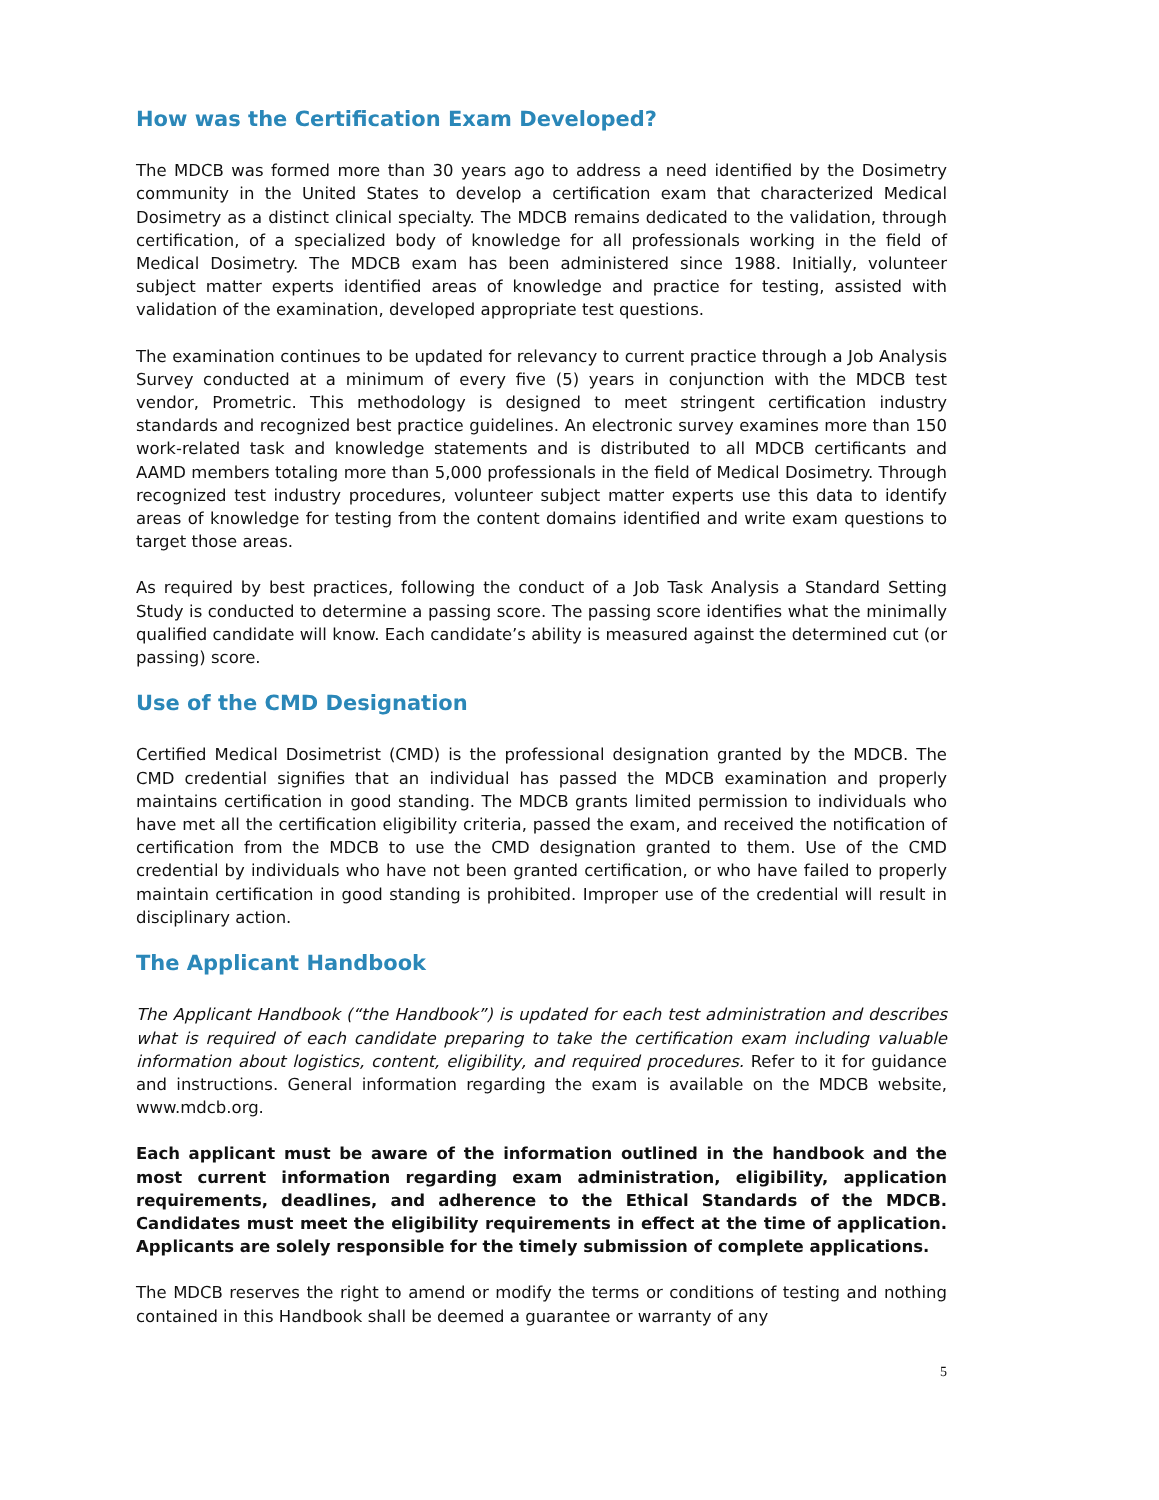How was the Certification Exam Developed?
The MDCB was formed more than 30 years ago to address a need identified by the Dosimetry community in the United States to develop a certification exam that characterized Medical Dosimetry as a distinct clinical specialty. The MDCB remains dedicated to the validation, through certification, of a specialized body of knowledge for all professionals working in the field of Medical Dosimetry. The MDCB exam has been administered since 1988. Initially, volunteer subject matter experts identified areas of knowledge and practice for testing, assisted with validation of the examination, developed appropriate test questions.
The examination continues to be updated for relevancy to current practice through a Job Analysis Survey conducted at a minimum of every five (5) years in conjunction with the MDCB test vendor, Prometric. This methodology is designed to meet stringent certification industry standards and recognized best practice guidelines. An electronic survey examines more than 150 work-related task and knowledge statements and is distributed to all MDCB certificants and AAMD members totaling more than 5,000 professionals in the field of Medical Dosimetry. Through recognized test industry procedures, volunteer subject matter experts use this data to identify areas of knowledge for testing from the content domains identified and write exam questions to target those areas.
As required by best practices, following the conduct of a Job Task Analysis a Standard Setting Study is conducted to determine a passing score. The passing score identifies what the minimally qualified candidate will know. Each candidate’s ability is measured against the determined cut (or passing) score.
Use of the CMD Designation
Certified Medical Dosimetrist (CMD) is the professional designation granted by the MDCB. The CMD credential signifies that an individual has passed the MDCB examination and properly maintains certification in good standing. The MDCB grants limited permission to individuals who have met all the certification eligibility criteria, passed the exam, and received the notification of certification from the MDCB to use the CMD designation granted to them. Use of the CMD credential by individuals who have not been granted certification, or who have failed to properly maintain certification in good standing is prohibited. Improper use of the credential will result in disciplinary action.
The Applicant Handbook
The Applicant Handbook (“the Handbook”) is updated for each test administration and describes what is required of each candidate preparing to take the certification exam including valuable information about logistics, content, eligibility, and required procedures. Refer to it for guidance and instructions. General information regarding the exam is available on the MDCB website, www.mdcb.org.
Each applicant must be aware of the information outlined in the handbook and the most current information regarding exam administration, eligibility, application requirements, deadlines, and adherence to the Ethical Standards of the MDCB. Candidates must meet the eligibility requirements in effect at the time of application. Applicants are solely responsible for the timely submission of complete applications.
The MDCB reserves the right to amend or modify the terms or conditions of testing and nothing contained in this Handbook shall be deemed a guarantee or warranty of any
5